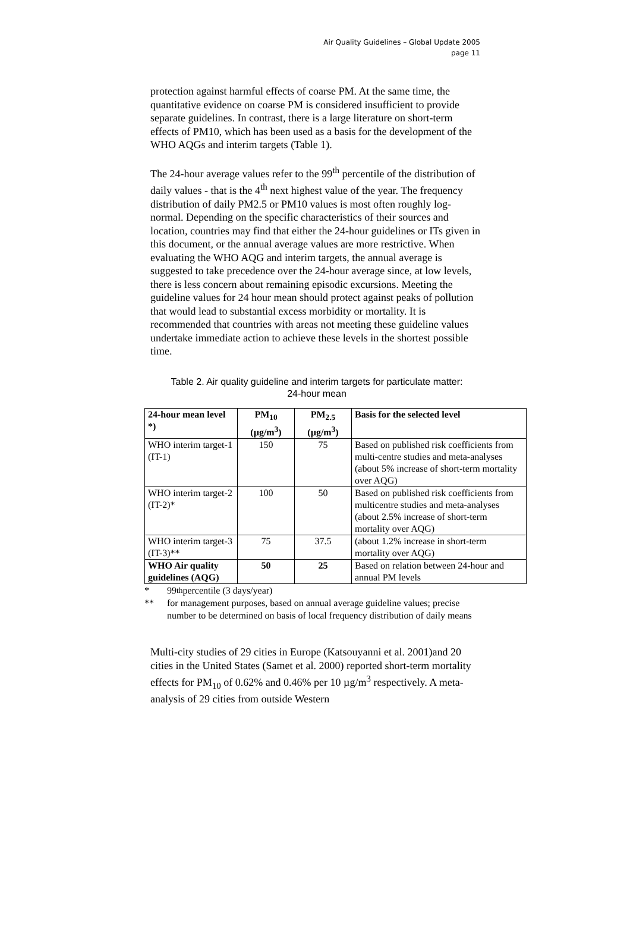Air Quality Guidelines – Global Update 2005
page 11
protection against harmful effects of coarse PM. At the same time, the quantitative evidence on coarse PM is considered insufficient to provide separate guidelines. In contrast, there is a large literature on short-term effects of PM10, which has been used as a basis for the development of the WHO AQGs and interim targets (Table 1).
The 24-hour average values refer to the 99<sup>th</sup> percentile of the distribution of daily values - that is the 4<sup>th</sup> next highest value of the year. The frequency distribution of daily PM2.5 or PM10 values is most often roughly log-normal. Depending on the specific characteristics of their sources and location, countries may find that either the 24-hour guidelines or ITs given in this document, or the annual average values are more restrictive. When evaluating the WHO AQG and interim targets, the annual average is suggested to take precedence over the 24-hour average since, at low levels, there is less concern about remaining episodic excursions. Meeting the guideline values for 24 hour mean should protect against peaks of pollution that would lead to substantial excess morbidity or mortality. It is recommended that countries with areas not meeting these guideline values undertake immediate action to achieve these levels in the shortest possible time.
Table 2. Air quality guideline and interim targets for particulate matter:
24-hour mean
| 24-hour mean level *) | PM<sub>10</sub> (µg/m<sup>3</sup>) | PM<sub>2.5</sub> (µg/m<sup>3</sup>) | Basis for the selected level |
| --- | --- | --- | --- |
| WHO interim target-1 (IT-1) | 150 | 75 | Based on published risk coefficients from multi-centre studies and meta-analyses (about 5% increase of short-term mortality over AQG) |
| WHO interim target-2 (IT-2)* | 100 | 50 | Based on published risk coefficients from multicentre studies and meta-analyses (about 2.5% increase of short-term mortality over AQG) |
| WHO interim target-3 (IT-3)** | 75 | 37.5 | (about 1.2% increase in short-term mortality over AQG) |
| WHO Air quality guidelines (AQG) | 50 | 25 | Based on relation between 24-hour and annual PM levels |
* 99<sup>th</sup> percentile (3 days/year)
** for management purposes, based on annual average guideline values; precise number to be determined on basis of local frequency distribution of daily means
Multi-city studies of 29 cities in Europe (Katsouyanni et al. 2001)and 20 cities in the United States (Samet et al. 2000) reported short-term mortality effects for PM<sub>10</sub> of 0.62% and 0.46% per 10 µg/m<sup>3</sup> respectively. A meta-analysis of 29 cities from outside Western